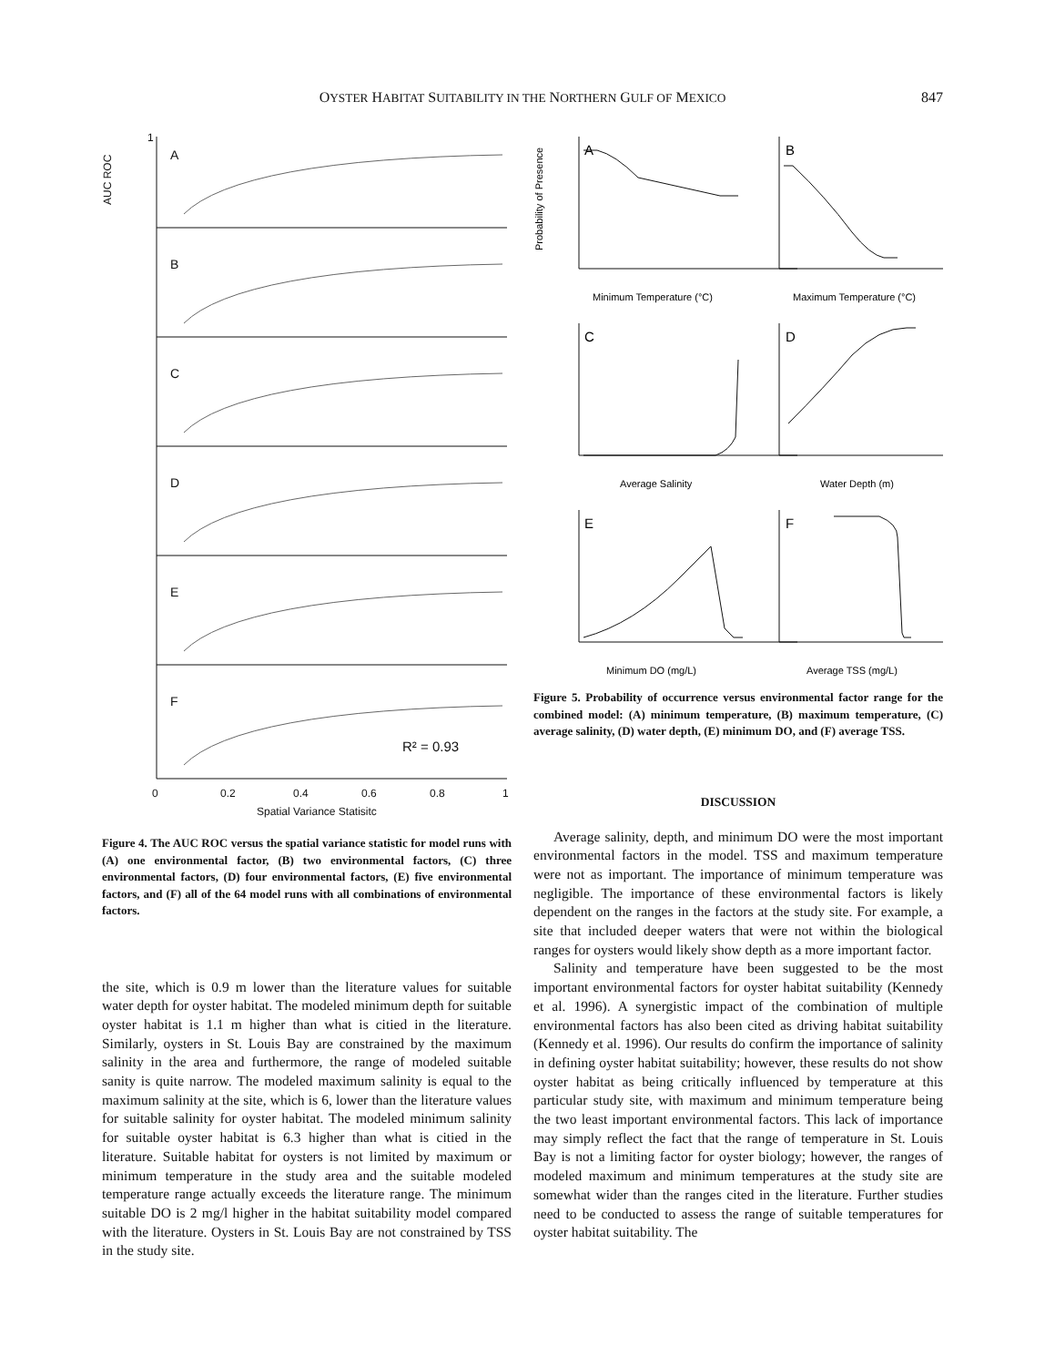OYSTER HABITAT SUITABILITY IN THE NORTHERN GULF OF MEXICO
847
1
A
B
C
D
E
F
R² = 0.93
0
0.2
0.4
0.6
0.8
1
Spatial Variance Statisitc
AUC ROC
Figure 4. The AUC ROC versus the spatial variance statistic for model runs with (A) one environmental factor, (B) two environmental factors, (C) three environmental factors, (D) four environmental factors, (E) five environmental factors, and (F) all of the 64 model runs with all combinations of environmental factors.
the site, which is 0.9 m lower than the literature values for suitable water depth for oyster habitat. The modeled minimum depth for suitable oyster habitat is 1.1 m higher than what is citied in the literature. Similarly, oysters in St. Louis Bay are constrained by the maximum salinity in the area and furthermore, the range of modeled suitable sanity is quite narrow. The modeled maximum salinity is equal to the maximum salinity at the site, which is 6, lower than the literature values for suitable salinity for oyster habitat. The modeled minimum salinity for suitable oyster habitat is 6.3 higher than what is citied in the literature. Suitable habitat for oysters is not limited by maximum or minimum temperature in the study area and the suitable modeled temperature range actually exceeds the literature range. The minimum suitable DO is 2 mg/l higher in the habitat suitability model compared with the literature. Oysters in St. Louis Bay are not constrained by TSS in the study site.
A
B
C
D
E
F
Minimum Temperature (°C)
Maximum Temperature (°C)
Average Salinity
Water Depth (m)
Minimum DO (mg/L)
Average TSS (mg/L)
Probability of Presence
Figure 5. Probability of occurrence versus environmental factor range for the combined model: (A) minimum temperature, (B) maximum temperature, (C) average salinity, (D) water depth, (E) minimum DO, and (F) average TSS.
DISCUSSION
Average salinity, depth, and minimum DO were the most important environmental factors in the model. TSS and maximum temperature were not as important. The importance of minimum temperature was negligible. The importance of these environmental factors is likely dependent on the ranges in the factors at the study site. For example, a site that included deeper waters that were not within the biological ranges for oysters would likely show depth as a more important factor.
Salinity and temperature have been suggested to be the most important environmental factors for oyster habitat suitability (Kennedy et al. 1996). A synergistic impact of the combination of multiple environmental factors has also been cited as driving habitat suitability (Kennedy et al. 1996). Our results do confirm the importance of salinity in defining oyster habitat suitability; however, these results do not show oyster habitat as being critically influenced by temperature at this particular study site, with maximum and minimum temperature being the two least important environmental factors. This lack of importance may simply reflect the fact that the range of temperature in St. Louis Bay is not a limiting factor for oyster biology; however, the ranges of modeled maximum and minimum temperatures at the study site are somewhat wider than the ranges cited in the literature. Further studies need to be conducted to assess the range of suitable temperatures for oyster habitat suitability. The